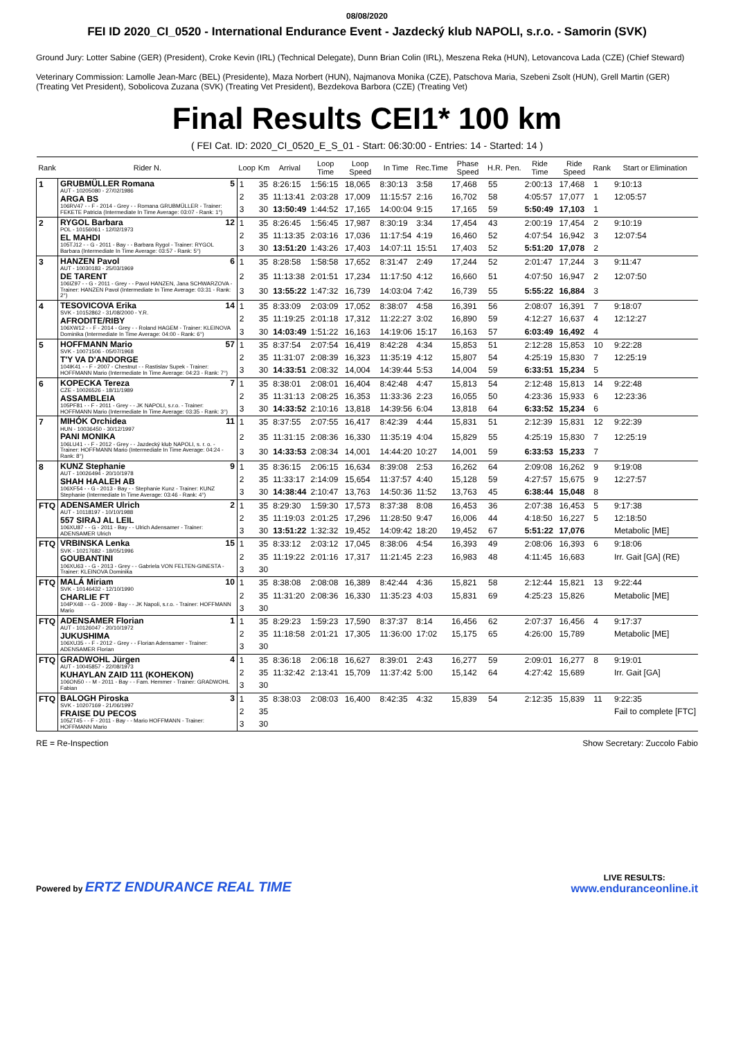08/08/2020
FEI ID 2020_CI_0520 - International Endurance Event - Jazdecký klub NAPOLI, s.r.o. - Samorin (SVK)
Ground Jury: Lotter Sabine (GER) (President), Croke Kevin (IRL) (Technical Delegate), Dunn Brian Colin (IRL), Meszena Reka (HUN), Letovancova Lada (CZE) (Chief Steward)
Veterinary Commission: Lamolle Jean-Marc (BEL) (Presidente), Maza Norbert (HUN), Najmanova Monika (CZE), Patschova Maria, Szebeni Zsolt (HUN), Grell Martin (GER) (Treating Vet President), Sobolicova Zuzana (SVK) (Treating Vet President), Bezdekova Barbora (CZE) (Treating Vet)
Final Results CEI1* 100 km
( FEI Cat. ID: 2020_CI_0520_E_S_01 - Start: 06:30:00 - Entries: 14 - Started: 14 )
| Rank | Rider N. | Loop | Km | Arrival | Loop Time | Loop Speed | In Time | Rec.Time | Phase Speed | H.R. | Pen. | Ride Time | Ride Speed | Rank | Start or Elimination |
| --- | --- | --- | --- | --- | --- | --- | --- | --- | --- | --- | --- | --- | --- | --- | --- |
| 1 | GRUBMÜLLER Romana 5 AUT - 10205080 - 27/02/1986 ARGA BS 106RV47 - - F - 2014 - Grey - - Romana GRUBMÜLLER - Trainer: FEKETE Patricia (Intermediate In Time Average: 03:07 - Rank: 1°) | 1 | 35 | 8:26:15 | 1:56:15 | 18,065 | 8:30:13 | 3:58 | 17,468 | 55 | | 2:00:13 | 17,468 | 1 | 9:10:13 |
| | | 2 | 35 | 11:13:41 | 2:03:28 | 17,009 | 11:15:57 | 2:16 | 16,702 | 58 | | 4:05:57 | 17,077 | 1 | 12:05:57 |
| | | 3 | 30 | 13:50:49 | 1:44:52 | 17,165 | 14:00:04 | 9:15 | 17,165 | 59 | | 5:50:49 | 17,103 | 1 | |
| 2 | RYGOL Barbara 12 POL - 10156061 - 12/02/1973 EL MAHDI 105TJ12 - - G - 2011 - Bay - - Barbara Rygol - Trainer: RYGOL Barbara (Intermediate In Time Average: 03:57 - Rank: 5°) | 1 | 35 | 8:26:45 | 1:56:45 | 17,987 | 8:30:19 | 3:34 | 17,454 | 43 | | 2:00:19 | 17,454 | 2 | 9:10:19 |
| | | 2 | 35 | 11:13:35 | 2:03:16 | 17,036 | 11:17:54 | 4:19 | 16,460 | 52 | | 4:07:54 | 16,942 | 3 | 12:07:54 |
| | | 3 | 30 | 13:51:20 | 1:43:26 | 17,403 | 14:07:11 | 15:51 | 17,403 | 52 | | 5:51:20 | 17,078 | 2 | |
| 3 | HANZEN Pavol 6 AUT - 10030183 - 25/03/1969 DE TARENT 106IZ97 - - G - 2011 - Grey - - Pavol HANZEN, Jana SCHWARZOVA - Trainer: HANZEN Pavol (Intermediate In Time Average: 03:31 - Rank: 2°) | 1 | 35 | 8:28:58 | 1:58:58 | 17,652 | 8:31:47 | 2:49 | 17,244 | 52 | | 2:01:47 | 17,244 | 3 | 9:11:47 |
| | | 2 | 35 | 11:13:38 | 2:01:51 | 17,234 | 11:17:50 | 4:12 | 16,660 | 51 | | 4:07:50 | 16,947 | 2 | 12:07:50 |
| | | 3 | 30 | 13:55:22 | 1:47:32 | 16,739 | 14:03:04 | 7:42 | 16,739 | 55 | | 5:55:22 | 16,884 | 3 | |
| 4 | TESOVICOVA Erika 14 SVK - 10152862 - 31/08/2000 - Y.R. AFRODITE/RIBY 106XW12 - - F - 2014 - Grey - - Roland HAGEM - Trainer: KLEINOVA Dominika (Intermediate In Time Average: 04:00 - Rank: 6°) | 1 | 35 | 8:33:09 | 2:03:09 | 17,052 | 8:38:07 | 4:58 | 16,391 | 56 | | 2:08:07 | 16,391 | 7 | 9:18:07 |
| | | 2 | 35 | 11:19:25 | 2:01:18 | 17,312 | 11:22:27 | 3:02 | 16,890 | 59 | | 4:12:27 | 16,637 | 4 | 12:12:27 |
| | | 3 | 30 | 14:03:49 | 1:51:22 | 16,163 | 14:19:06 | 15:17 | 16,163 | 57 | | 6:03:49 | 16,492 | 4 | |
| 5 | HOFFMANN Mario 57 SVK - 10071506 - 05/07/1968 T'Y VA D'ANDORGE 104IK41 - - F - 2007 - Chestnut - - Rastislav Supek - Trainer: HOFFMANN Mario (Intermediate In Time Average: 04:23 - Rank: 7°) | 1 | 35 | 8:37:54 | 2:07:54 | 16,419 | 8:42:28 | 4:34 | 15,853 | 51 | | 2:12:28 | 15,853 | 10 | 9:22:28 |
| | | 2 | 35 | 11:31:07 | 2:08:39 | 16,323 | 11:35:19 | 4:12 | 15,807 | 54 | | 4:25:19 | 15,830 | 7 | 12:25:19 |
| | | 3 | 30 | 14:33:51 | 2:08:32 | 14,004 | 14:39:44 | 5:53 | 14,004 | 59 | | 6:33:51 | 15,234 | 5 | |
| 6 | KOPECKA Tereza 7 CZE - 10026526 - 18/11/1989 ASSAMBLEIA 105PF81 - - F - 2011 - Grey - - JK NAPOLI, s.r.o. - Trainer: HOFFMANN Mario (Intermediate In Time Average: 03:35 - Rank: 3°) | 1 | 35 | 8:38:01 | 2:08:01 | 16,404 | 8:42:48 | 4:47 | 15,813 | 54 | | 2:12:48 | 15,813 | 14 | 9:22:48 |
| | | 2 | 35 | 11:31:13 | 2:08:25 | 16,353 | 11:33:36 | 2:23 | 16,055 | 50 | | 4:23:36 | 15,933 | 6 | 12:23:36 |
| | | 3 | 30 | 14:33:52 | 2:10:16 | 13,818 | 14:39:56 | 6:04 | 13,818 | 64 | | 6:33:52 | 15,234 | 6 | |
| 7 | MIHÓK Orchidea 11 HUN - 10036450 - 30/12/1997 PANI MONIKA 106LU41 - - F - 2012 - Grey - - Jazdecký klub NAPOLI, s. r. o. - Trainer: HOFFMANN Mario (Intermediate In Time Average: 04:24 - Rank: 8°) | 1 | 35 | 8:37:55 | 2:07:55 | 16,417 | 8:42:39 | 4:44 | 15,831 | 51 | | 2:12:39 | 15,831 | 12 | 9:22:39 |
| | | 2 | 35 | 11:31:15 | 2:08:36 | 16,330 | 11:35:19 | 4:04 | 15,829 | 55 | | 4:25:19 | 15,830 | 7 | 12:25:19 |
| | | 3 | 30 | 14:33:53 | 2:08:34 | 14,001 | 14:44:20 | 10:27 | 14,001 | 59 | | 6:33:53 | 15,233 | 7 | |
| 8 | KUNZ Stephanie 9 AUT - 10026494 - 20/10/1978 SHAH HAALEH AB 106XF54 - - G - 2013 - Bay - - Stephanie Kunz - Trainer: KUNZ Stephanie (Intermediate In Time Average: 03:46 - Rank: 4°) | 1 | 35 | 8:36:15 | 2:06:15 | 16,634 | 8:39:08 | 2:53 | 16,262 | 64 | | 2:09:08 | 16,262 | 9 | 9:19:08 |
| | | 2 | 35 | 11:33:17 | 2:14:09 | 15,654 | 11:37:57 | 4:40 | 15,128 | 59 | | 4:27:57 | 15,675 | 9 | 12:27:57 |
| | | 3 | 30 | 14:38:44 | 2:10:47 | 13,763 | 14:50:36 | 11:52 | 13,763 | 45 | | 6:38:44 | 15,048 | 8 | |
| FTQ | ADENSAMER Ulrich 2 AUT - 10118197 - 10/10/1988 557 SIRAJ AL LEIL 106XU87 - - G - 2011 - Bay - - Ulrich Adensamer - Trainer: ADENSAMER Ulrich | 1 | 35 | 8:29:30 | 1:59:30 | 17,573 | 8:37:38 | 8:08 | 16,453 | 36 | | 2:07:38 | 16,453 | 5 | 9:17:38 |
| | | 2 | 35 | 11:19:03 | 2:01:25 | 17,296 | 11:28:50 | 9:47 | 16,006 | 44 | | 4:18:50 | 16,227 | 5 | 12:18:50 |
| | | 3 | 30 | 13:51:22 | 1:32:32 | 19,452 | 14:09:42 | 18:20 | 19,452 | 67 | | 5:51:22 | 17,076 | | Metabolic [ME] |
| FTQ | VRBINSKA Lenka 15 SVK - 10217682 - 18/05/1996 GOUBANTINI 106XU63 - - G - 2013 - Grey - - Gabriela VON FELTEN-GINESTA - Trainer: KLEINOVA Dominika | 1 | 35 | 8:33:12 | 2:03:12 | 17,045 | 8:38:06 | 4:54 | 16,393 | 49 | | 2:08:06 | 16,393 | 6 | 9:18:06 |
| | | 2 | 35 | 11:19:22 | 2:01:16 | 17,317 | 11:21:45 | 2:23 | 16,983 | 48 | | 4:11:45 | 16,683 | | Irr. Gait [GA] (RE) |
| | | 3 | 30 | | | | | | | | | | | | |
| FTQ | MALÁ Miriam 10 SVK - 10146432 - 12/10/1990 CHARLIE FT 104PX48 - - G - 2009 - Bay - - JK Napoli, s.r.o. - Trainer: HOFFMANN Mario | 1 | 35 | 8:38:08 | 2:08:08 | 16,389 | 8:42:44 | 4:36 | 15,821 | 58 | | 2:12:44 | 15,821 | 13 | 9:22:44 |
| | | 2 | 35 | 11:31:20 | 2:08:36 | 16,330 | 11:35:23 | 4:03 | 15,831 | 69 | | 4:25:23 | 15,826 | | Metabolic [ME] |
| | | 3 | 30 | | | | | | | | | | | | |
| FTQ | ADENSAMER Florian 1 AUT - 10126047 - 20/10/1972 JUKUSHIMA 106XU35 - - F - 2012 - Grey - - Florian Adensamer - Trainer: ADENSAMER Florian | 1 | 35 | 8:29:23 | 1:59:23 | 17,590 | 8:37:37 | 8:14 | 16,456 | 62 | | 2:07:37 | 16,456 | 4 | 9:17:37 |
| | | 2 | 35 | 11:18:58 | 2:01:21 | 17,305 | 11:36:00 | 17:02 | 15,175 | 65 | | 4:26:00 | 15,789 | | Metabolic [ME] |
| | | 3 | 30 | | | | | | | | | | | | |
| FTQ | GRADWOHL Jürgen 4 AUT - 10045857 - 22/08/1973 KUHAYLAN ZAID 111 (KOHEKON) 106ON50 - - M - 2011 - Bay - - Fam. Hemmer - Trainer: GRADWOHL Fabian | 1 | 35 | 8:36:18 | 2:06:18 | 16,627 | 8:39:01 | 2:43 | 16,277 | 59 | | 2:09:01 | 16,277 | 8 | 9:19:01 |
| | | 2 | 35 | 11:32:42 | 2:13:41 | 15,709 | 11:37:42 | 5:00 | 15,142 | 64 | | 4:27:42 | 15,689 | | Irr. Gait [GA] |
| | | 3 | 30 | | | | | | | | | | | | |
| FTQ | BALOGH Piroska 3 SVK - 10207169 - 21/06/1997 FRAISE DU PECOS 105ZT45 - - F - 2011 - Bay - - Mario HOFFMANN - Trainer: HOFFMANN Mario | 1 | 35 | 8:38:03 | 2:08:03 | 16,400 | 8:42:35 | 4:32 | 15,839 | 54 | | 2:12:35 | 15,839 | 11 | 9:22:35 |
| | | 2 | 35 | | | | | | | | | | | | Fail to complete [FTC] |
| | | 3 | 30 | | | | | | | | | | | | |
RE = Re-Inspection Show Secretary: Zuccolo Fabio
Powered by ERTZ ENDURANCE REAL TIME
LIVE RESULTS:
www.enduranceonline.it